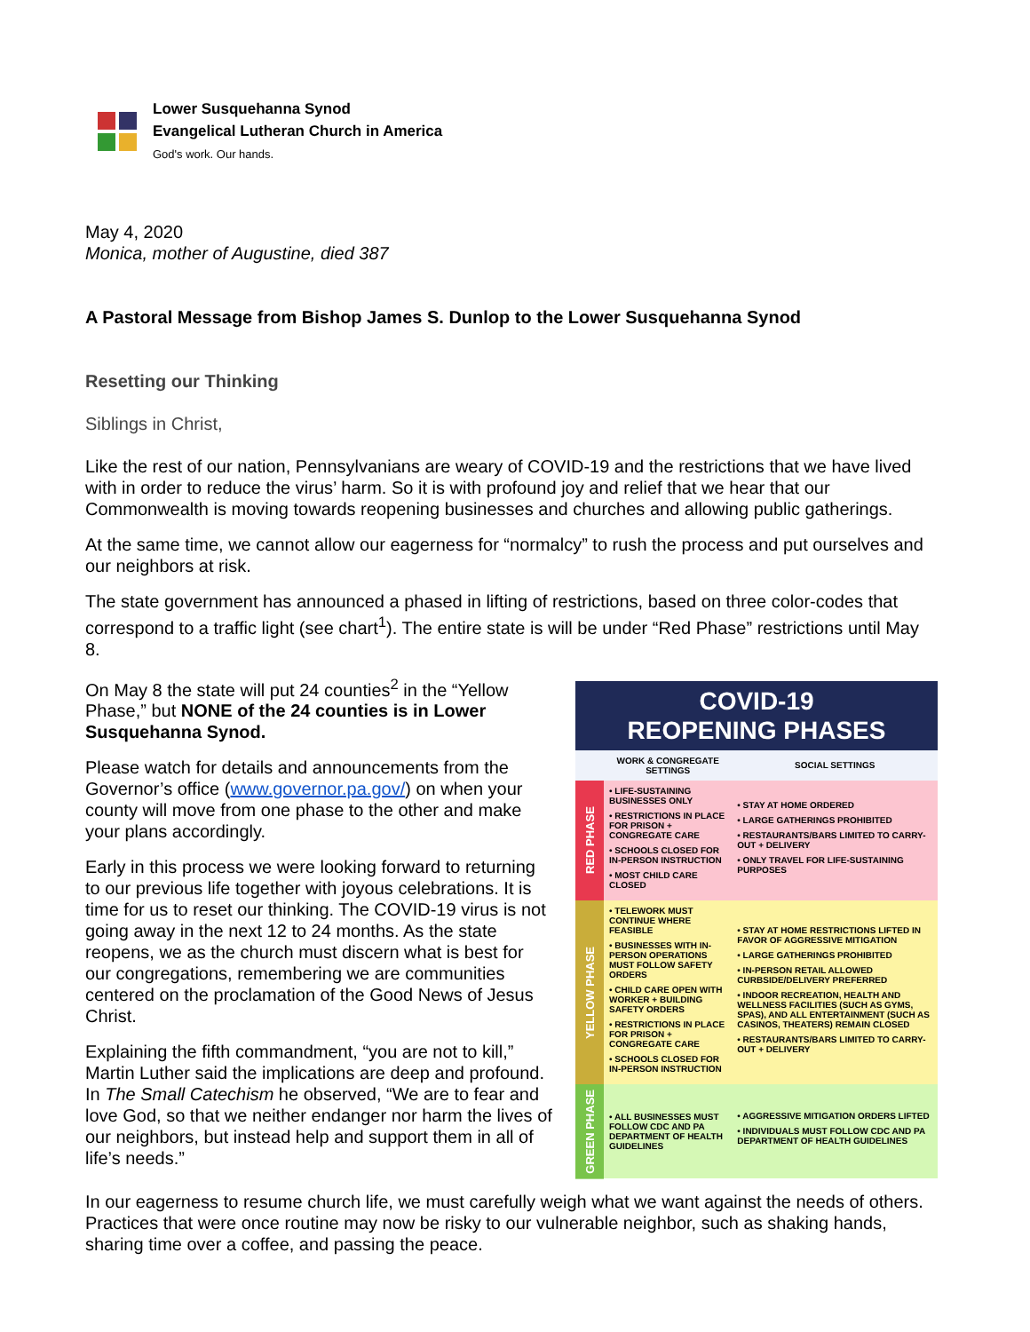Lower Susquehanna Synod
Evangelical Lutheran Church in America
God's work. Our hands.
May 4, 2020
Monica, mother of Augustine, died 387
A Pastoral Message from Bishop James S. Dunlop to the Lower Susquehanna Synod
Resetting our Thinking
Siblings in Christ,
Like the rest of our nation, Pennsylvanians are weary of COVID-19 and the restrictions that we have lived with in order to reduce the virus’ harm. So it is with profound joy and relief that we hear that our Commonwealth is moving towards reopening businesses and churches and allowing public gatherings.
At the same time, we cannot allow our eagerness for “normalcy” to rush the process and put ourselves and our neighbors at risk.
The state government has announced a phased in lifting of restrictions, based on three color-codes that correspond to a traffic light (see chart<sup>1</sup>). The entire state is will be under “Red Phase” restrictions until May 8.
COVID-19
REOPENING PHASES
| | WORK & CONGREGATE SETTINGS | SOCIAL SETTINGS |
| --- | --- | --- |
| RED PHASE | • LIFE-SUSTAINING BUSINESSES ONLY • RESTRICTIONS IN PLACE FOR PRISON + CONGREGATE CARE • SCHOOLS CLOSED FOR IN-PERSON INSTRUCTION • MOST CHILD CARE CLOSED | • STAY AT HOME ORDERED • LARGE GATHERINGS PROHIBITED • RESTAURANTS/BARS LIMITED TO CARRY-OUT + DELIVERY • ONLY TRAVEL FOR LIFE-SUSTAINING PURPOSES |
| YELLOW PHASE | • TELEWORK MUST CONTINUE WHERE FEASIBLE • BUSINESSES WITH IN-PERSON OPERATIONS MUST FOLLOW SAFETY ORDERS • CHILD CARE OPEN WITH WORKER + BUILDING SAFETY ORDERS • RESTRICTIONS IN PLACE FOR PRISON + CONGREGATE CARE • SCHOOLS CLOSED FOR IN-PERSON INSTRUCTION | • STAY AT HOME RESTRICTIONS LIFTED IN FAVOR OF AGGRESSIVE MITIGATION • LARGE GATHERINGS PROHIBITED • IN-PERSON RETAIL ALLOWED CURBSIDE/DELIVERY PREFERRED • INDOOR RECREATION, HEALTH AND WELLNESS FACILITIES (SUCH AS GYMS, SPAS), AND ALL ENTERTAINMENT (SUCH AS CASINOS, THEATERS) REMAIN CLOSED • RESTAURANTS/BARS LIMITED TO CARRY-OUT + DELIVERY |
| GREEN PHASE | • ALL BUSINESSES MUST FOLLOW CDC AND PA DEPARTMENT OF HEALTH GUIDELINES | • AGGRESSIVE MITIGATION ORDERS LIFTED • INDIVIDUALS MUST FOLLOW CDC AND PA DEPARTMENT OF HEALTH GUIDELINES |
On May 8 the state will put 24 counties<sup>2</sup> in the “Yellow Phase,” but NONE of the 24 counties is in Lower Susquehanna Synod.
Please watch for details and announcements from the Governor’s office (www.governor.pa.gov/) on when your county will move from one phase to the other and make your plans accordingly.
Early in this process we were looking forward to returning to our previous life together with joyous celebrations. It is time for us to reset our thinking. The COVID-19 virus is not going away in the next 12 to 24 months. As the state reopens, we as the church must discern what is best for our congregations, remembering we are communities centered on the proclamation of the Good News of Jesus Christ.
Explaining the fifth commandment, “you are not to kill,” Martin Luther said the implications are deep and profound. In The Small Catechism he observed, “We are to fear and love God, so that we neither endanger nor harm the lives of our neighbors, but instead help and support them in all of life’s needs.”
In our eagerness to resume church life, we must carefully weigh what we want against the needs of others. Practices that were once routine may now be risky to our vulnerable neighbor, such as shaking hands, sharing time over a coffee, and passing the peace.